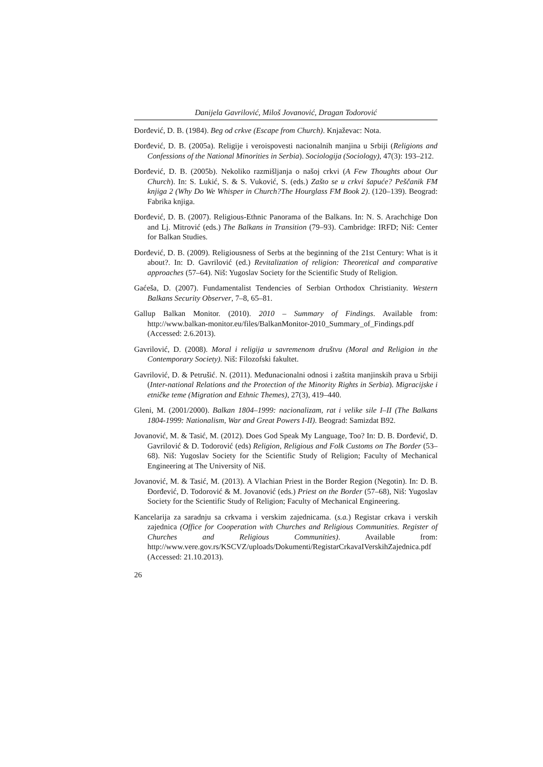Danijela Gavrilović, Miloš Jovanović, Dragan Todorović
Đorđević, D. B. (1984). Beg od crkve (Escape from Church). Knjaževac: Nota.
Đorđević, D. B. (2005a). Religije i veroispovesti nacionalnih manjina u Srbiji (Religions and Confessions of the National Minorities in Serbia). Sociologija (Sociology), 47(3): 193–212.
Đorđević, D. B. (2005b). Nekoliko razmišljanja o našoj crkvi (A Few Thoughts about Our Church). In: S. Lukić, S. & S. Vuković, S. (eds.) Zašto se u crkvi šapuće? Peščanik FM knjiga 2 (Why Do We Whisper in Church?The Hourglass FM Book 2). (120–139). Beograd: Fabrika knjiga.
Đorđević, D. B. (2007). Religious-Ethnic Panorama of the Balkans. In: N. S. Arachchige Don and Lj. Mitrović (eds.) The Balkans in Transition (79–93). Cambridge: IRFD; Niš: Center for Balkan Studies.
Đorđević, D. B. (2009). Religiousness of Serbs at the beginning of the 21st Century: What is it about?. In: D. Gavrilović (ed.) Revitalization of religion: Theoretical and comparative approaches (57–64). Niš: Yugoslav Society for the Scientific Study of Religion.
Gaćeša, D. (2007). Fundamentalist Tendencies of Serbian Orthodox Christianity. Western Balkans Security Observer, 7–8, 65–81.
Gallup Balkan Monitor. (2010). 2010 – Summary of Findings. Available from: http://www.balkan-monitor.eu/files/BalkanMonitor-2010_Summary_of_Findings.pdf (Accessed: 2.6.2013).
Gavrilović, D. (2008). Moral i religija u savremenom društvu (Moral and Religion in the Contemporary Society). Niš: Filozofski fakultet.
Gavrilović, D. & Petrušić. N. (2011). Međunacionalni odnosi i zaštita manjinskih prava u Srbiji (Inter-national Relations and the Protection of the Minority Rights in Serbia). Migracijske i etničke teme (Migration and Ethnic Themes), 27(3), 419–440.
Gleni, M. (2001/2000). Balkan 1804–1999: nacionalizam, rat i velike sile I–II (The Balkans 1804-1999: Nationalism, War and Great Powers I-II). Beograd: Samizdat B92.
Jovanović, M. & Tasić, M. (2012). Does God Speak My Language, Too? In: D. B. Đorđević, D. Gavrilović & D. Todorović (eds) Religion, Religious and Folk Customs on The Border (53–68). Niš: Yugoslav Society for the Scientific Study of Religion; Faculty of Mechanical Engineering at The University of Niš.
Jovanović, M. & Tasić, M. (2013). A Vlachian Priest in the Border Region (Negotin). In: D. B. Đorđević, D. Todorović & M. Jovanović (eds.) Priest on the Border (57–68), Niš: Yugoslav Society for the Scientific Study of Religion; Faculty of Mechanical Engineering.
Kancelarija za saradnju sa crkvama i verskim zajednicama. (s.a.) Registar crkava i verskih zajednica (Office for Cooperation with Churches and Religious Communities. Register of Churches and Religious Communities). Available from: http://www.vere.gov.rs/KSCVZ/uploads/Dokumenti/RegistarCrkavaIVerskihZajednica.pdf (Accessed: 21.10.2013).
26